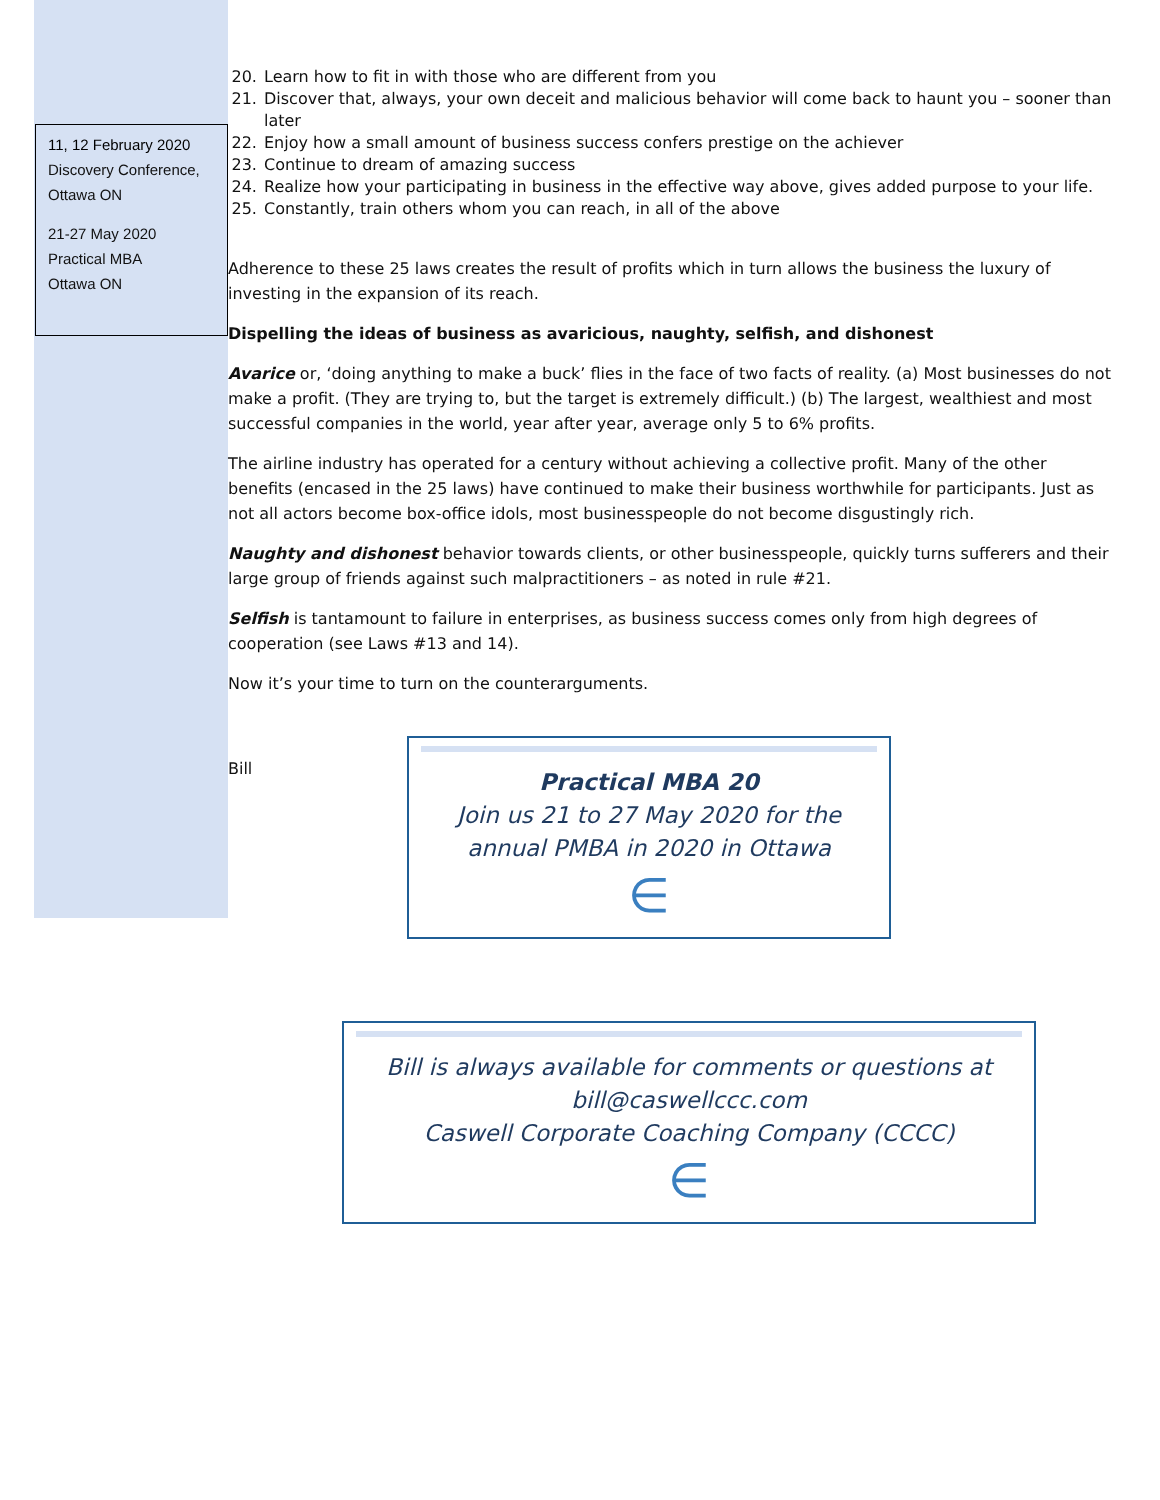11, 12 February 2020
Discovery Conference,
Ottawa ON
21-27 May 2020
Practical MBA
Ottawa ON
20. Learn how to fit in with those who are different from you
21. Discover that, always, your own deceit and malicious behavior will come back to haunt you – sooner than later
22. Enjoy how a small amount of business success confers prestige on the achiever
23. Continue to dream of amazing success
24. Realize how your participating in business in the effective way above, gives added purpose to your life.
25. Constantly, train others whom you can reach, in all of the above
Adherence to these 25 laws creates the result of profits which in turn allows the business the luxury of investing in the expansion of its reach.
Dispelling the ideas of business as avaricious, naughty, selfish, and dishonest
Avarice or, ‘doing anything to make a buck’ flies in the face of two facts of reality. (a) Most businesses do not make a profit. (They are trying to, but the target is extremely difficult.) (b) The largest, wealthiest and most successful companies in the world, year after year, average only 5 to 6% profits.
The airline industry has operated for a century without achieving a collective profit. Many of the other benefits (encased in the 25 laws) have continued to make their business worthwhile for participants. Just as not all actors become box-office idols, most businesspeople do not become disgustingly rich.
Naughty and dishonest behavior towards clients, or other businesspeople, quickly turns sufferers and their large group of friends against such malpractitioners – as noted in rule #21.
Selfish is tantamount to failure in enterprises, as business success comes only from high degrees of cooperation (see Laws #13 and 14).
Now it’s your time to turn on the counterarguments.
Bill
Practical MBA 20
Join us 21 to 27 May 2020 for the annual PMBA in 2020 in Ottawa
∈
Bill is always available for comments or questions at bill@caswellccc.com
Caswell Corporate Coaching Company (CCCC)
∈